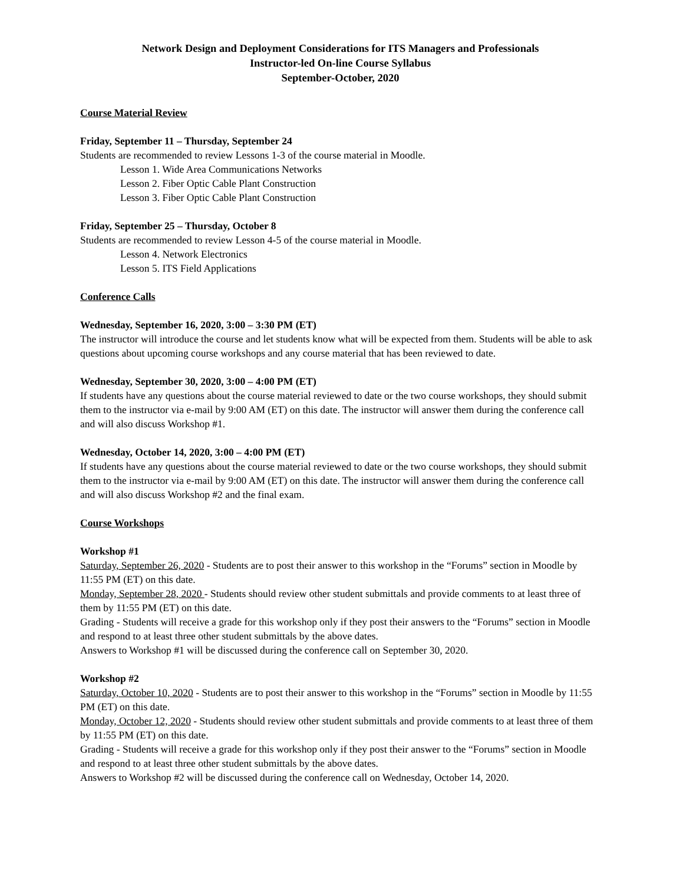Network Design and Deployment Considerations for ITS Managers and Professionals
Instructor-led On-line Course Syllabus
September-October, 2020
Course Material Review
Friday, September 11 – Thursday, September 24
Students are recommended to review Lessons 1-3 of the course material in Moodle.
Lesson 1. Wide Area Communications Networks
Lesson 2. Fiber Optic Cable Plant Construction
Lesson 3. Fiber Optic Cable Plant Construction
Friday, September 25 – Thursday, October 8
Students are recommended to review Lesson 4-5 of the course material in Moodle.
Lesson 4. Network Electronics
Lesson 5. ITS Field Applications
Conference Calls
Wednesday, September 16, 2020, 3:00 – 3:30 PM (ET)
The instructor will introduce the course and let students know what will be expected from them. Students will be able to ask questions about upcoming course workshops and any course material that has been reviewed to date.
Wednesday, September 30, 2020, 3:00 – 4:00 PM (ET)
If students have any questions about the course material reviewed to date or the two course workshops, they should submit them to the instructor via e-mail by 9:00 AM (ET) on this date. The instructor will answer them during the conference call and will also discuss Workshop #1.
Wednesday, October 14, 2020, 3:00 – 4:00 PM (ET)
If students have any questions about the course material reviewed to date or the two course workshops, they should submit them to the instructor via e-mail by 9:00 AM (ET) on this date. The instructor will answer them during the conference call and will also discuss Workshop #2 and the final exam.
Course Workshops
Workshop #1
Saturday, September 26, 2020 - Students are to post their answer to this workshop in the “Forums” section in Moodle by 11:55 PM (ET) on this date.
Monday, September 28, 2020 - Students should review other student submittals and provide comments to at least three of them by 11:55 PM (ET) on this date.
Grading - Students will receive a grade for this workshop only if they post their answers to the “Forums” section in Moodle and respond to at least three other student submittals by the above dates.
Answers to Workshop #1 will be discussed during the conference call on September 30, 2020.
Workshop #2
Saturday, October 10, 2020 - Students are to post their answer to this workshop in the “Forums” section in Moodle by 11:55 PM (ET) on this date.
Monday, October 12, 2020 - Students should review other student submittals and provide comments to at least three of them by 11:55 PM (ET) on this date.
Grading - Students will receive a grade for this workshop only if they post their answer to the “Forums” section in Moodle and respond to at least three other student submittals by the above dates.
Answers to Workshop #2 will be discussed during the conference call on Wednesday, October 14, 2020.